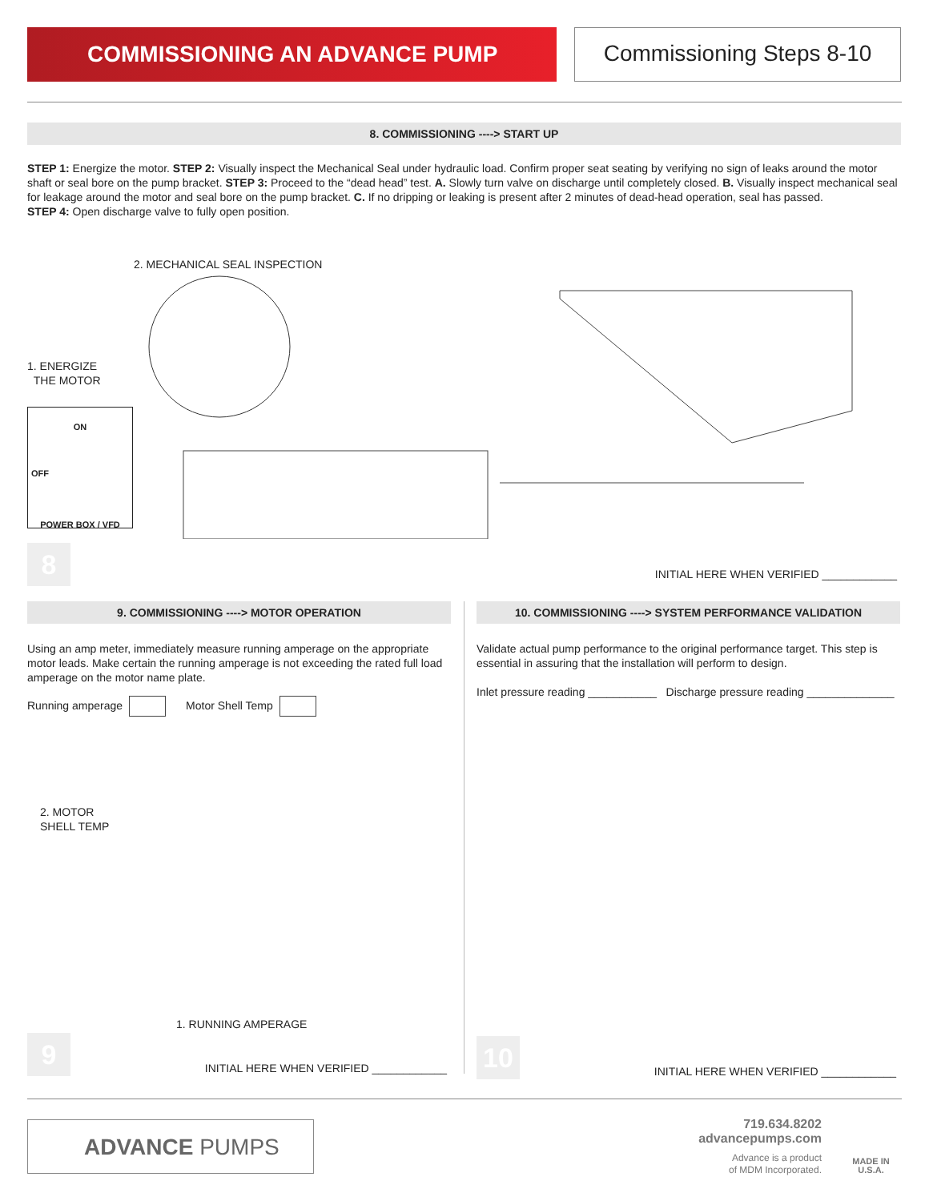COMMISSIONING AN ADVANCE PUMP Commissioning Steps 8-10
8. COMMISSIONING ----> START UP
STEP 1: Energize the motor. STEP 2: Visually inspect the Mechanical Seal under hydraulic load. Confirm proper seat seating by verifying no sign of leaks around the motor shaft or seal bore on the pump bracket. STEP 3: Proceed to the “dead head” test. A. Slowly turn valve on discharge until completely closed. B. Visually inspect mechanical seal for leakage around the motor and seal bore on the pump bracket. C. If no dripping or leaking is present after 2 minutes of dead-head operation, seal has passed.
STEP 4: Open discharge valve to fully open position.
2. MECHANICAL SEAL INSPECTION
1. ENERGIZE
THE MOTOR
ON
OFF
POWER BOX / VFD
8
INITIAL HERE WHEN VERIFIED ____________
9. COMMISSIONING ----> MOTOR OPERATION
Using an amp meter, immediately measure running amperage on the appropriate motor leads. Make certain the running amperage is not exceeding the rated full load amperage on the motor name plate.
Running amperage Motor Shell Temp
2. MOTOR
SHELL TEMP
1. RUNNING AMPERAGE
9
INITIAL HERE WHEN VERIFIED ____________
10. COMMISSIONING ----> SYSTEM PERFORMANCE VALIDATION
Validate actual pump performance to the original performance target. This step is essential in assuring that the installation will perform to design.
Inlet pressure reading ___________ Discharge pressure reading ______________
10
INITIAL HERE WHEN VERIFIED ____________
ADVANCE PUMPS
719.634.8202
advancepumps.com
Advance is a product
of MDM Incorporated.
MADE IN
U.S.A.